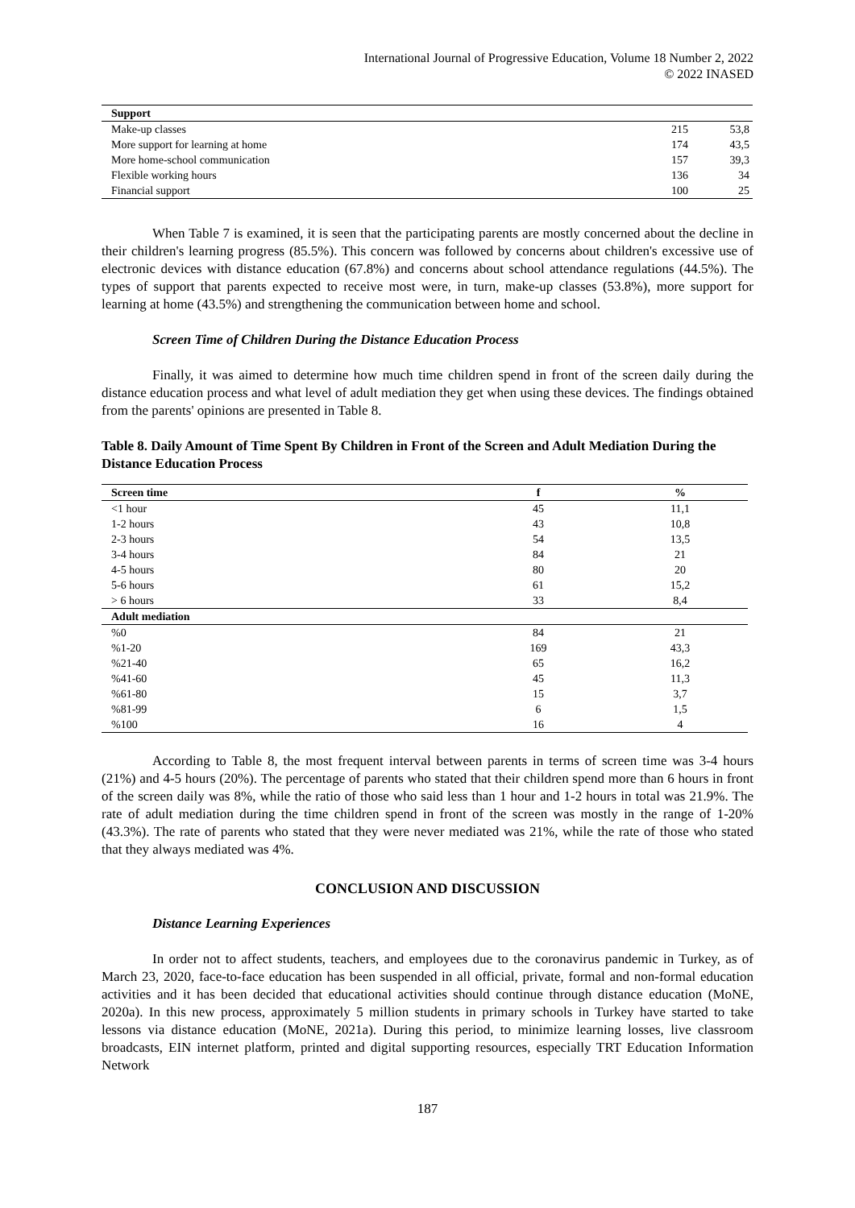International Journal of Progressive Education, Volume 18 Number 2, 2022
© 2022 INASED
| Support | | |
| --- | --- | --- |
| Make-up classes | 215 | 53,8 |
| More support for learning at home | 174 | 43,5 |
| More home-school communication | 157 | 39,3 |
| Flexible working hours | 136 | 34 |
| Financial support | 100 | 25 |
When Table 7 is examined, it is seen that the participating parents are mostly concerned about the decline in their children's learning progress (85.5%). This concern was followed by concerns about children's excessive use of electronic devices with distance education (67.8%) and concerns about school attendance regulations (44.5%). The types of support that parents expected to receive most were, in turn, make-up classes (53.8%), more support for learning at home (43.5%) and strengthening the communication between home and school.
Screen Time of Children During the Distance Education Process
Finally, it was aimed to determine how much time children spend in front of the screen daily during the distance education process and what level of adult mediation they get when using these devices. The findings obtained from the parents' opinions are presented in Table 8.
Table 8. Daily Amount of Time Spent By Children in Front of the Screen and Adult Mediation During the Distance Education Process
| Screen time | f | % |
| --- | --- | --- |
| <1 hour | 45 | 11,1 |
| 1-2 hours | 43 | 10,8 |
| 2-3 hours | 54 | 13,5 |
| 3-4 hours | 84 | 21 |
| 4-5 hours | 80 | 20 |
| 5-6 hours | 61 | 15,2 |
| > 6 hours | 33 | 8,4 |
| Adult mediation | | |
| %0 | 84 | 21 |
| %1-20 | 169 | 43,3 |
| %21-40 | 65 | 16,2 |
| %41-60 | 45 | 11,3 |
| %61-80 | 15 | 3,7 |
| %81-99 | 6 | 1,5 |
| %100 | 16 | 4 |
According to Table 8, the most frequent interval between parents in terms of screen time was 3-4 hours (21%) and 4-5 hours (20%). The percentage of parents who stated that their children spend more than 6 hours in front of the screen daily was 8%, while the ratio of those who said less than 1 hour and 1-2 hours in total was 21.9%. The rate of adult mediation during the time children spend in front of the screen was mostly in the range of 1-20% (43.3%). The rate of parents who stated that they were never mediated was 21%, while the rate of those who stated that they always mediated was 4%.
CONCLUSION AND DISCUSSION
Distance Learning Experiences
In order not to affect students, teachers, and employees due to the coronavirus pandemic in Turkey, as of March 23, 2020, face-to-face education has been suspended in all official, private, formal and non-formal education activities and it has been decided that educational activities should continue through distance education (MoNE, 2020a). In this new process, approximately 5 million students in primary schools in Turkey have started to take lessons via distance education (MoNE, 2021a). During this period, to minimize learning losses, live classroom broadcasts, EIN internet platform, printed and digital supporting resources, especially TRT Education Information Network
187